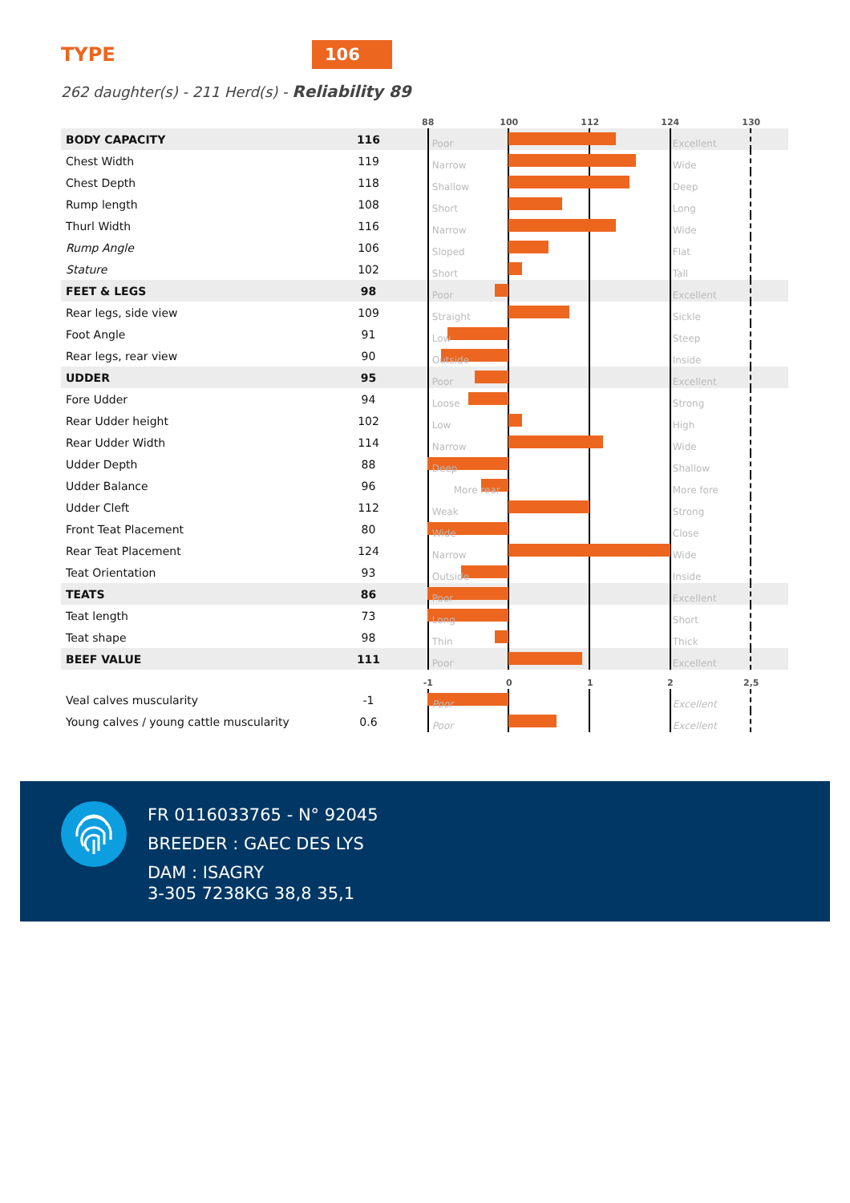TYPE 106
262 daughter(s) - 211 Herd(s) - Reliability 89
| | | | 88 100 112 124 130 |
| --- | --- | --- | --- |
| BODY CAPACITY | 116 | | Poor Excellent |
| Chest Width | 119 | | Narrow Wide |
| Chest Depth | 118 | | Shallow Deep |
| Rump length | 108 | | Short Long |
| Thurl Width | 116 | | Narrow Wide |
| Rump Angle | 106 | | Sloped Flat |
| Stature | 102 | | Short Tall |
| FEET & LEGS | 98 | | Poor Excellent |
| Rear legs, side view | 109 | | Straight Sickle |
| Foot Angle | 91 | | Low Steep |
| Rear legs, rear view | 90 | | Outside Inside |
| UDDER | 95 | | Poor Excellent |
| Fore Udder | 94 | | Loose Strong |
| Rear Udder height | 102 | | Low High |
| Rear Udder Width | 114 | | Narrow Wide |
| Udder Depth | 88 | | Deep Shallow |
| Udder Balance | 96 | | More rear More fore |
| Udder Cleft | 112 | | Weak Strong |
| Front Teat Placement | 80 | | Wide Close |
| Rear Teat Placement | 124 | | Narrow Wide |
| Teat Orientation | 93 | | Outside Inside |
| TEATS | 86 | | Poor Excellent |
| Teat length | 73 | | Long Short |
| Teat shape | 98 | | Thin Thick |
| BEEF VALUE | 111 | | Poor Excellent |
| | | | -1 0 1 2 2,5 |
| Veal calves muscularity | -1 | | Poor Excellent |
| Young calves / young cattle muscularity | 0.6 | | Poor Excellent |
FR 0116033765 - N° 92045
BREEDER : GAEC DES LYS
DAM : ISAGRY
3-305 7238KG 38,8 35,1